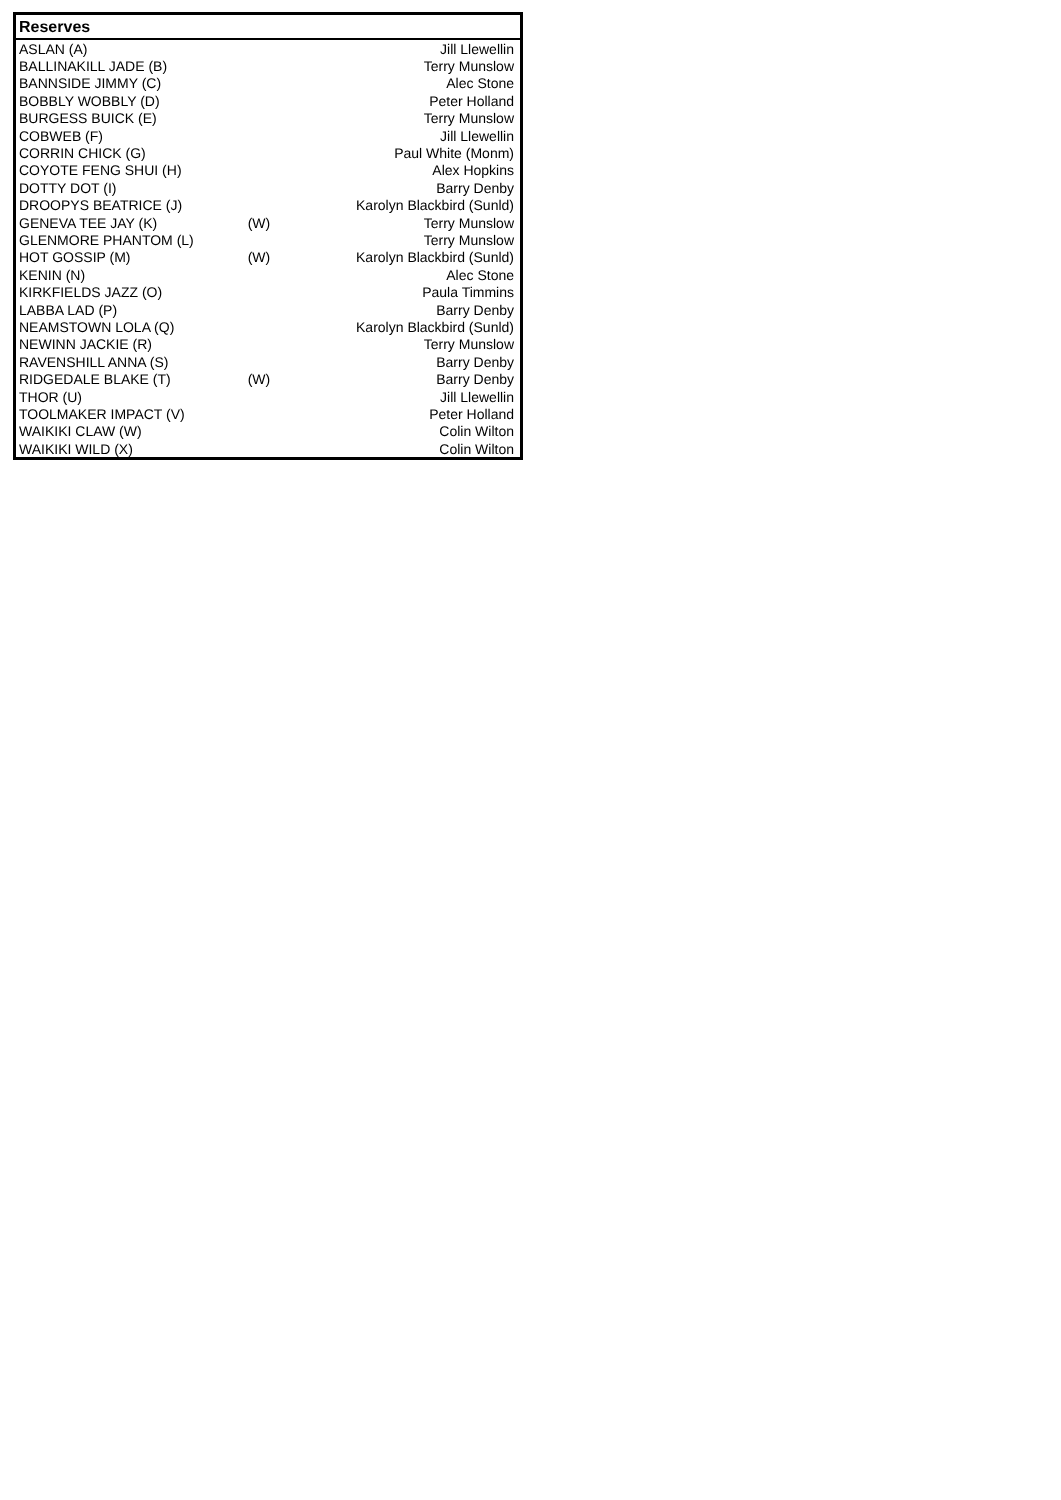| Reserves | | |
| --- | --- | --- |
| ASLAN (A) | | Jill Llewellin |
| BALLINAKILL JADE (B) | | Terry Munslow |
| BANNSIDE JIMMY (C) | | Alec Stone |
| BOBBLY WOBBLY (D) | | Peter Holland |
| BURGESS BUICK (E) | | Terry Munslow |
| COBWEB (F) | | Jill Llewellin |
| CORRIN CHICK (G) | | Paul White (Monm) |
| COYOTE FENG SHUI (H) | | Alex Hopkins |
| DOTTY DOT (I) | | Barry Denby |
| DROOPYS BEATRICE (J) | | Karolyn Blackbird (Sunld) |
| GENEVA TEE JAY (K) | (W) | Terry Munslow |
| GLENMORE PHANTOM (L) | | Terry Munslow |
| HOT GOSSIP (M) | (W) | Karolyn Blackbird (Sunld) |
| KENIN (N) | | Alec Stone |
| KIRKFIELDS JAZZ (O) | | Paula Timmins |
| LABBA LAD (P) | | Barry Denby |
| NEAMSTOWN LOLA (Q) | | Karolyn Blackbird (Sunld) |
| NEWINN JACKIE (R) | | Terry Munslow |
| RAVENSHILL ANNA (S) | | Barry Denby |
| RIDGEDALE BLAKE (T) | (W) | Barry Denby |
| THOR (U) | | Jill Llewellin |
| TOOLMAKER IMPACT (V) | | Peter Holland |
| WAIKIKI CLAW (W) | | Colin Wilton |
| WAIKIKI WILD (X) | | Colin Wilton |